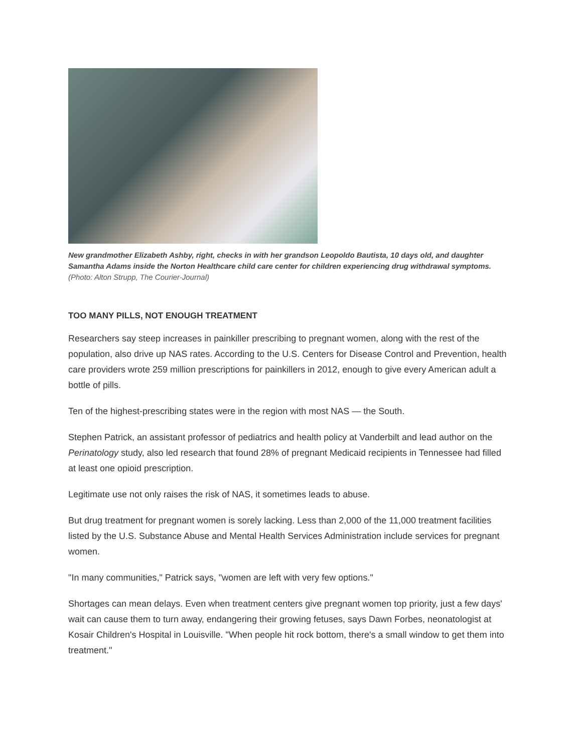New grandmother Elizabeth Ashby, right, checks in with her grandson Leopoldo Bautista, 10 days old, and daughter Samantha Adams inside the Norton Healthcare child care center for children experiencing drug withdrawal symptoms. (Photo: Alton Strupp, The Courier-Journal)
TOO MANY PILLS, NOT ENOUGH TREATMENT
Researchers say steep increases in painkiller prescribing to pregnant women, along with the rest of the population, also drive up NAS rates. According to the U.S. Centers for Disease Control and Prevention, health care providers wrote 259 million prescriptions for painkillers in 2012, enough to give every American adult a bottle of pills.
Ten of the highest-prescribing states were in the region with most NAS — the South.
Stephen Patrick, an assistant professor of pediatrics and health policy at Vanderbilt and lead author on the Perinatology study, also led research that found 28% of pregnant Medicaid recipients in Tennessee had filled at least one opioid prescription.
Legitimate use not only raises the risk of NAS, it sometimes leads to abuse.
But drug treatment for pregnant women is sorely lacking. Less than 2,000 of the 11,000 treatment facilities listed by the U.S. Substance Abuse and Mental Health Services Administration include services for pregnant women.
"In many communities," Patrick says, "women are left with very few options."
Shortages can mean delays. Even when treatment centers give pregnant women top priority, just a few days' wait can cause them to turn away, endangering their growing fetuses, says Dawn Forbes, neonatologist at Kosair Children's Hospital in Louisville. "When people hit rock bottom, there's a small window to get them into treatment."